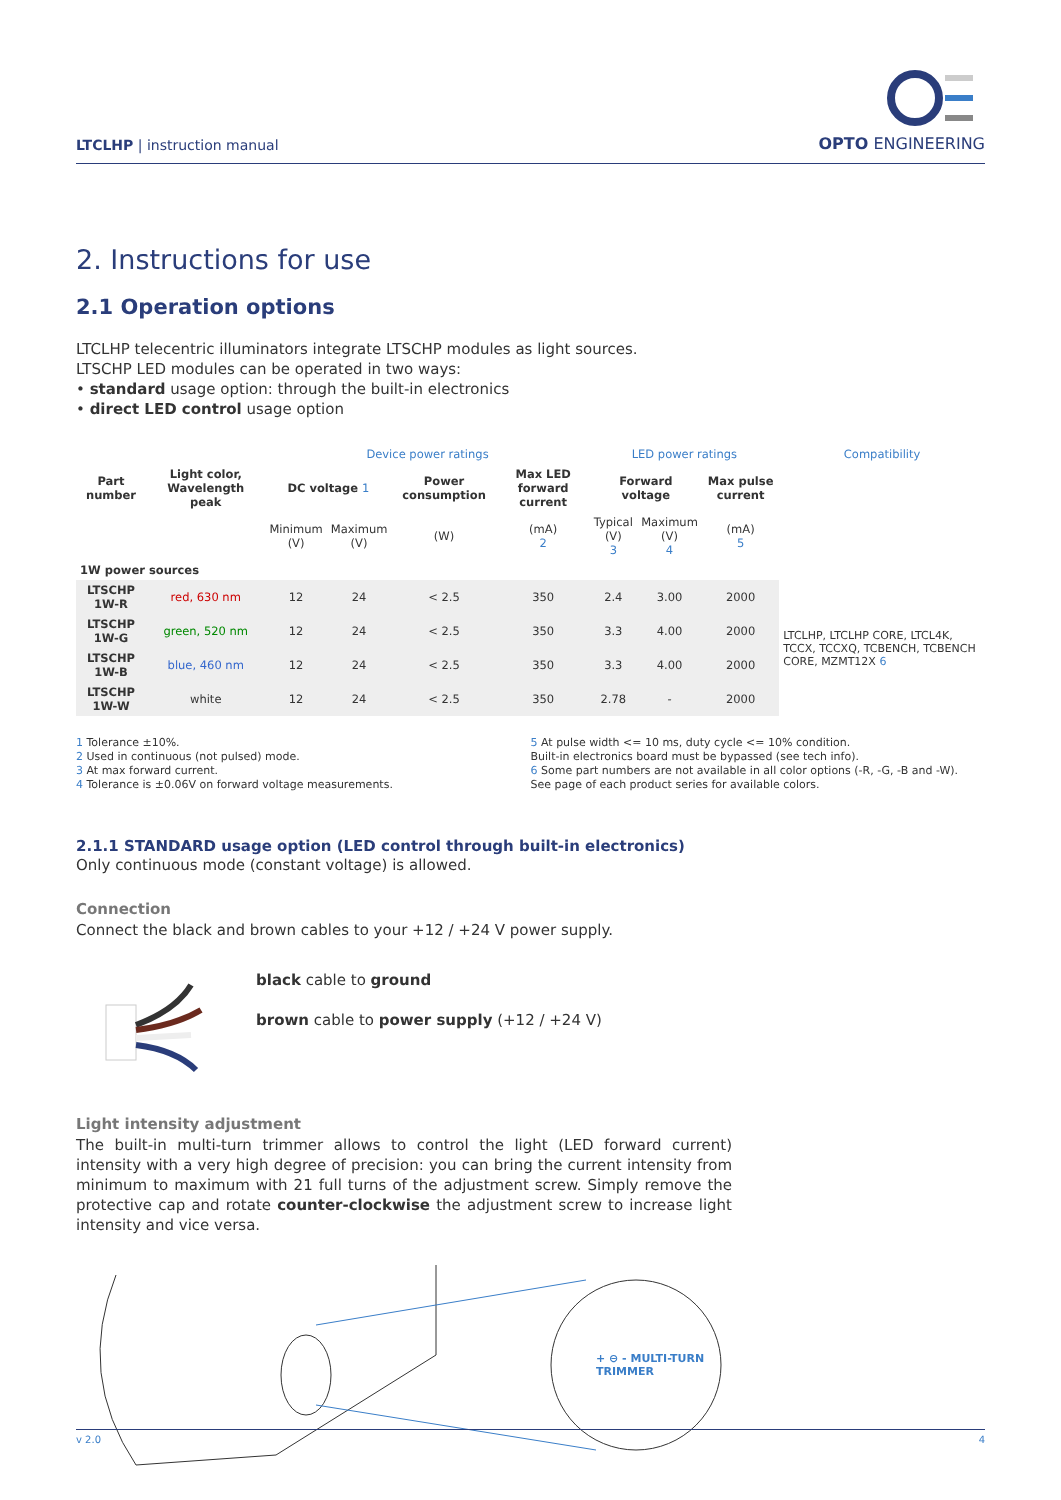LTCLHP | instruction manual
OPTO ENGINEERING
2. Instructions for use
2.1 Operation options
LTCLHP telecentric illuminators integrate LTSCHP modules as light sources.
LTSCHP LED modules can be operated in two ways:
• standard usage option: through the built-in electronics
• direct LED control usage option
| | | Device power ratings | | | | LED power ratings | | | Compatibility |
| --- | --- | --- | --- | --- | --- | --- | --- | --- | --- |
| Part number | Light color, Wavelength peak | DC voltage 1 | | Power consumption | Max LED forward current | Forward voltage | | Max pulse current | |
| | | Minimum (V) | Maximum (V) | (W) | (mA) 2 | Typical (V) 3 | Maximum (V) 4 | (mA) 5 | |
| 1W power sources | | | | | | | | | |
| LTSCHP 1W-R | red, 630 nm | 12 | 24 | < 2.5 | 350 | 2.4 | 3.00 | 2000 | LTCLHP, LTCLHP CORE, LTCL4K, TCCX, TCCXQ, TCBENCH, TCBENCH CORE, MZMT12X 6 |
| LTSCHP 1W-G | green, 520 nm | 12 | 24 | < 2.5 | 350 | 3.3 | 4.00 | 2000 | |
| LTSCHP 1W-B | blue, 460 nm | 12 | 24 | < 2.5 | 350 | 3.3 | 4.00 | 2000 | |
| LTSCHP 1W-W | white | 12 | 24 | < 2.5 | 350 | 2.78 | - | 2000 | |
1 Tolerance ±10%.
2 Used in continuous (not pulsed) mode.
3 At max forward current.
4 Tolerance is ±0.06V on forward voltage measurements.
5 At pulse width <= 10 ms, duty cycle <= 10% condition.
Built-in electronics board must be bypassed (see tech info).
6 Some part numbers are not available in all color options (-R, -G, -B and -W).
See page of each product series for available colors.
2.1.1 STANDARD usage option (LED control through built-in electronics)
Only continuous mode (constant voltage) is allowed.
Connection
Connect the black and brown cables to your +12 / +24 V power supply.
black cable to ground
brown cable to power supply (+12 / +24 V)
Light intensity adjustment
The built-in multi-turn trimmer allows to control the light (LED forward current) intensity with a very high degree of precision: you can bring the current intensity from minimum to maximum with 21 full turns of the adjustment screw. Simply remove the protective cap and rotate counter-clockwise the adjustment screw to increase light intensity and vice versa.
+ ⊖ - MULTI-TURN
TRIMMER
v 2.0 4